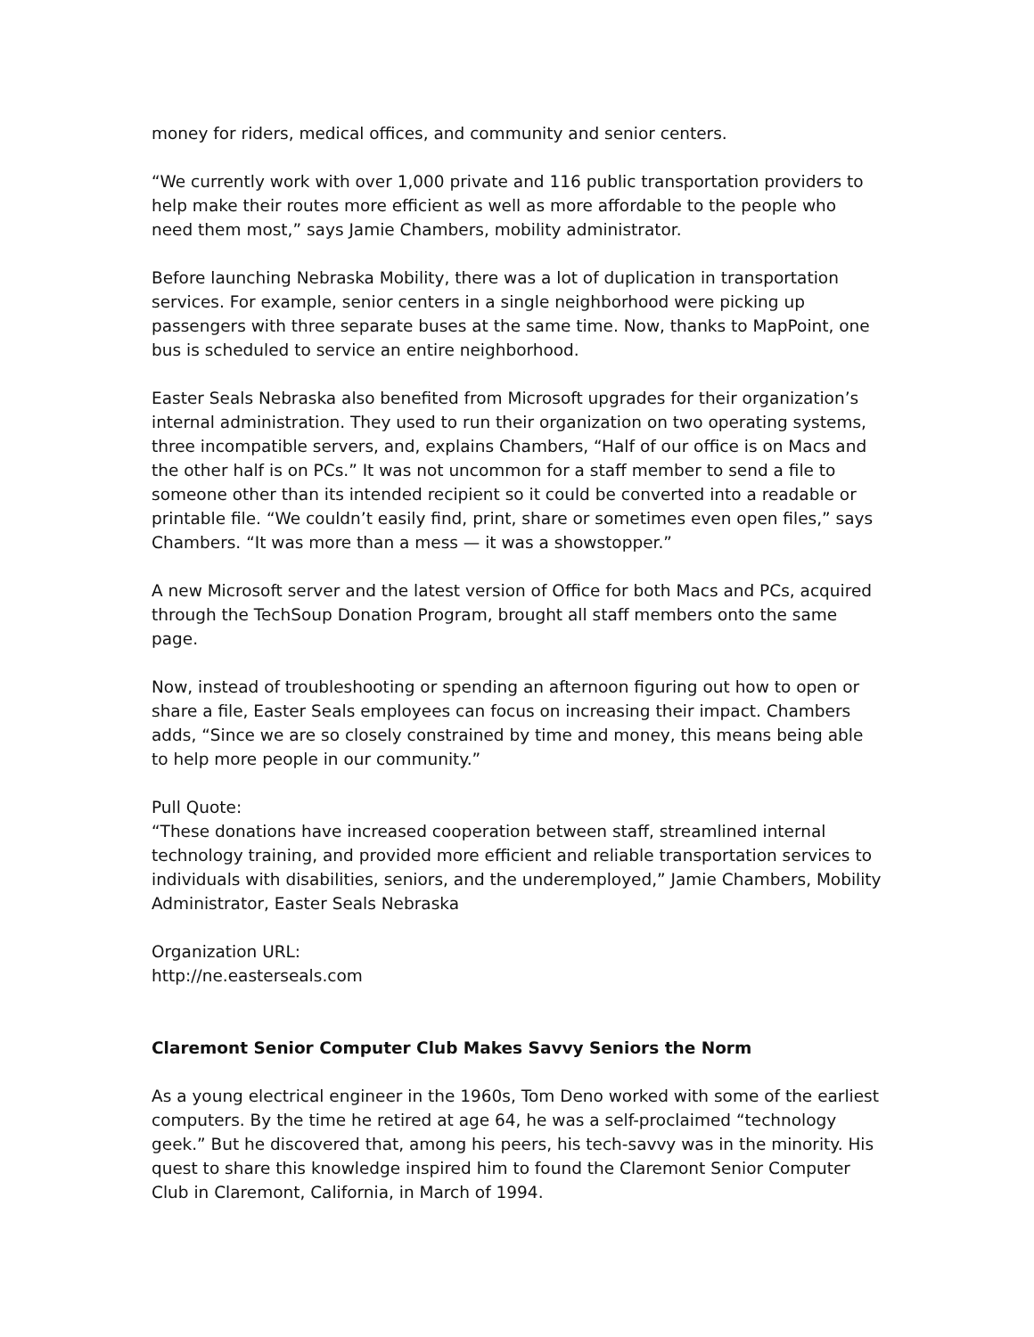money for riders, medical offices, and community and senior centers.
“We currently work with over 1,000 private and 116 public transportation providers to help make their routes more efficient as well as more affordable to the people who need them most,” says Jamie Chambers, mobility administrator.
Before launching Nebraska Mobility, there was a lot of duplication in transportation services. For example, senior centers in a single neighborhood were picking up passengers with three separate buses at the same time. Now, thanks to MapPoint, one bus is scheduled to service an entire neighborhood.
Easter Seals Nebraska also benefited from Microsoft upgrades for their organization’s internal administration. They used to run their organization on two operating systems, three incompatible servers, and, explains Chambers, “Half of our office is on Macs and the other half is on PCs.” It was not uncommon for a staff member to send a file to someone other than its intended recipient so it could be converted into a readable or printable file. “We couldn’t easily find, print, share or sometimes even open files,” says Chambers. “It was more than a mess — it was a showstopper.”
A new Microsoft server and the latest version of Office for both Macs and PCs, acquired through the TechSoup Donation Program, brought all staff members onto the same page.
Now, instead of troubleshooting or spending an afternoon figuring out how to open or share a file, Easter Seals employees can focus on increasing their impact. Chambers adds, “Since we are so closely constrained by time and money, this means being able to help more people in our community.”
Pull Quote:
“These donations have increased cooperation between staff, streamlined internal technology training, and provided more efficient and reliable transportation services to individuals with disabilities, seniors, and the underemployed,” Jamie Chambers, Mobility Administrator, Easter Seals Nebraska
Organization URL:
http://ne.easterseals.com
Claremont Senior Computer Club Makes Savvy Seniors the Norm
As a young electrical engineer in the 1960s, Tom Deno worked with some of the earliest computers. By the time he retired at age 64, he was a self-proclaimed “technology geek.” But he discovered that, among his peers, his tech-savvy was in the minority. His quest to share this knowledge inspired him to found the Claremont Senior Computer Club in Claremont, California, in March of 1994.